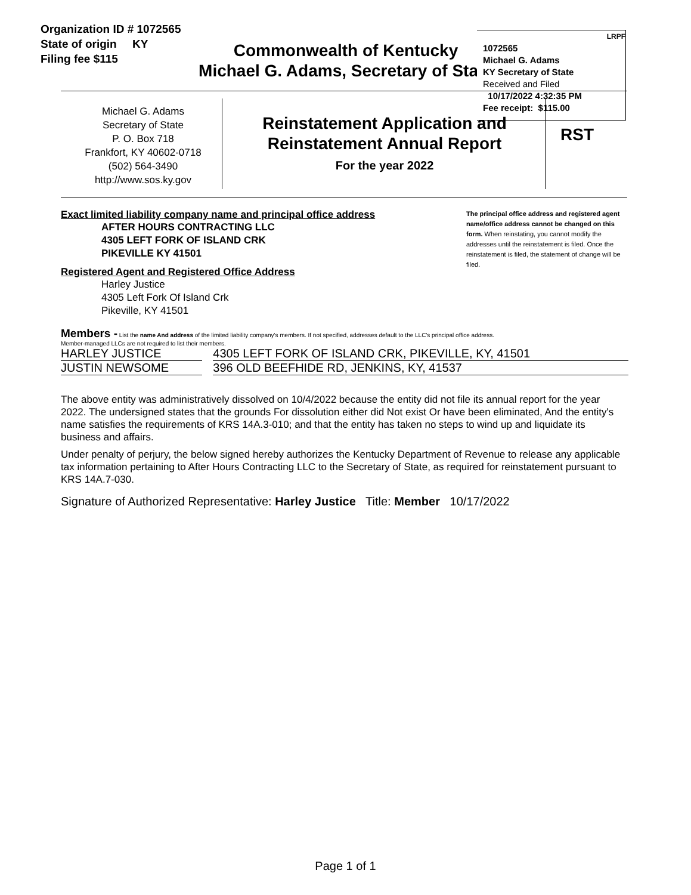Organization ID # 1072565
State of origin KY
Filing fee $115
Commonwealth of Kentucky
Michael G. Adams, Secretary of State
LRPF
1072565
Michael G. Adams
KY Secretary of State
Received and Filed
10/17/2022 4:32:35 PM
Fee receipt: $115.00
Michael G. Adams
Secretary of State
P. O. Box 718
Frankfort, KY 40602-0718
(502) 564-3490
http://www.sos.ky.gov
Reinstatement Application and
Reinstatement Annual Report
For the year 2022
RST
The principal office address and registered agent name/office address cannot be changed on this form. When reinstating, you cannot modify the addresses until the reinstatement is filed. Once the reinstatement is filed, the statement of change will be filed.
Exact limited liability company name and principal office address
AFTER HOURS CONTRACTING LLC
4305 LEFT FORK OF ISLAND CRK
PIKEVILLE KY 41501
Registered Agent and Registered Office Address
Harley Justice
4305 Left Fork Of Island Crk
Pikeville, KY 41501
Members - List the name And address of the limited liability company's members. If not specified, addresses default to the LLC's principal office address.
Member-managed LLCs are not required to list their members.
| HARLEY JUSTICE | | 4305 LEFT FORK OF ISLAND CRK, PIKEVILLE, KY, 41501 |
| JUSTIN NEWSOME | | 396 OLD BEEFHIDE RD, JENKINS, KY, 41537 |
The above entity was administratively dissolved on 10/4/2022 because the entity did not file its annual report for the year 2022. The undersigned states that the grounds For dissolution either did Not exist Or have been eliminated, And the entity's name satisfies the requirements of KRS 14A.3-010; and that the entity has taken no steps to wind up and liquidate its business and affairs.
Under penalty of perjury, the below signed hereby authorizes the Kentucky Department of Revenue to release any applicable tax information pertaining to After Hours Contracting LLC to the Secretary of State, as required for reinstatement pursuant to KRS 14A.7-030.
Signature of Authorized Representative: Harley Justice Title: Member 10/17/2022
Page 1 of 1